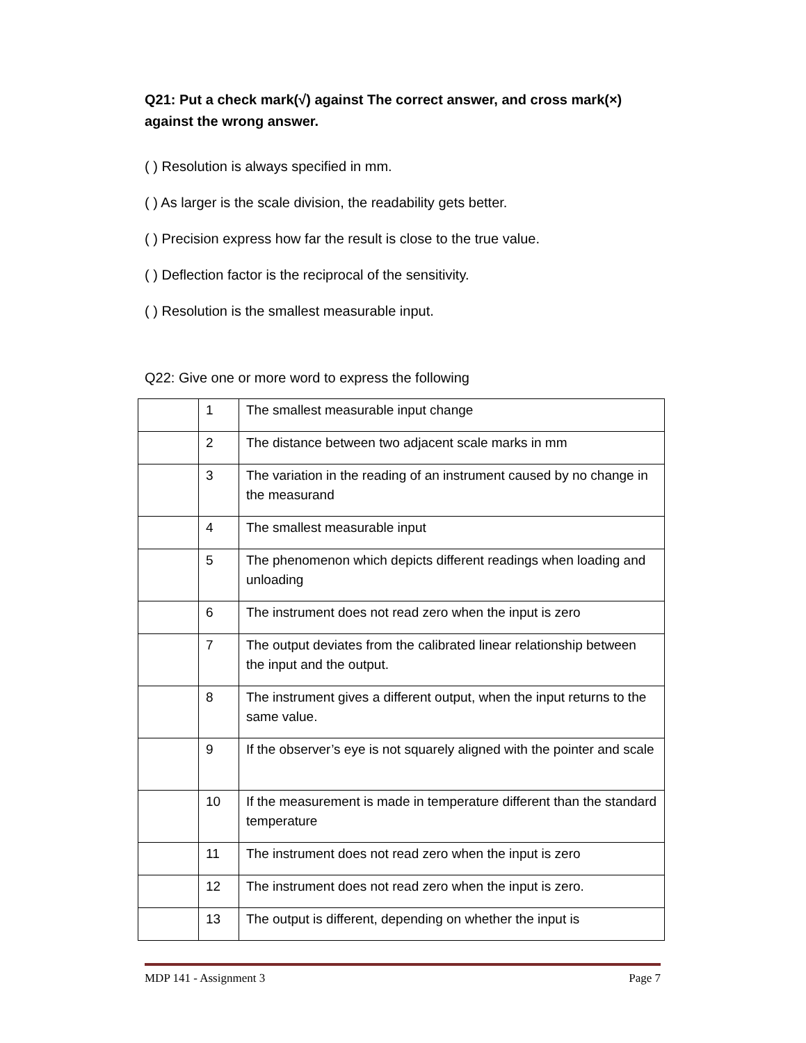Q21: Put a check mark(√) against The correct answer, and cross mark(×) against the wrong answer.
( ) Resolution is always specified in mm.
( ) As larger is the scale division, the readability gets better.
( ) Precision express how far the result is close to the true value.
( ) Deflection factor is the reciprocal of the sensitivity.
( ) Resolution is the smallest measurable input.
Q22: Give one or more word to express the following
| | 1 | The smallest measurable input change |
| | 2 | The distance between two adjacent scale marks in mm |
| | 3 | The variation in the reading of an instrument caused by no change in the measurand |
| | 4 | The smallest measurable input |
| | 5 | The phenomenon which depicts different readings when loading and unloading |
| | 6 | The instrument does not read zero when the input is zero |
| | 7 | The output deviates from the calibrated linear relationship between the input and the output. |
| | 8 | The instrument gives a different output, when the input returns to the same value. |
| | 9 | If the observer’s eye is not squarely aligned with the pointer and scale |
| | 10 | If the measurement is made in temperature different than the standard temperature |
| | 11 | The instrument does not read zero when the input is zero |
| | 12 | The instrument does not read zero when the input is zero. |
| | 13 | The output is different, depending on whether the input is |
MDP 141 - Assignment 3 Page 7